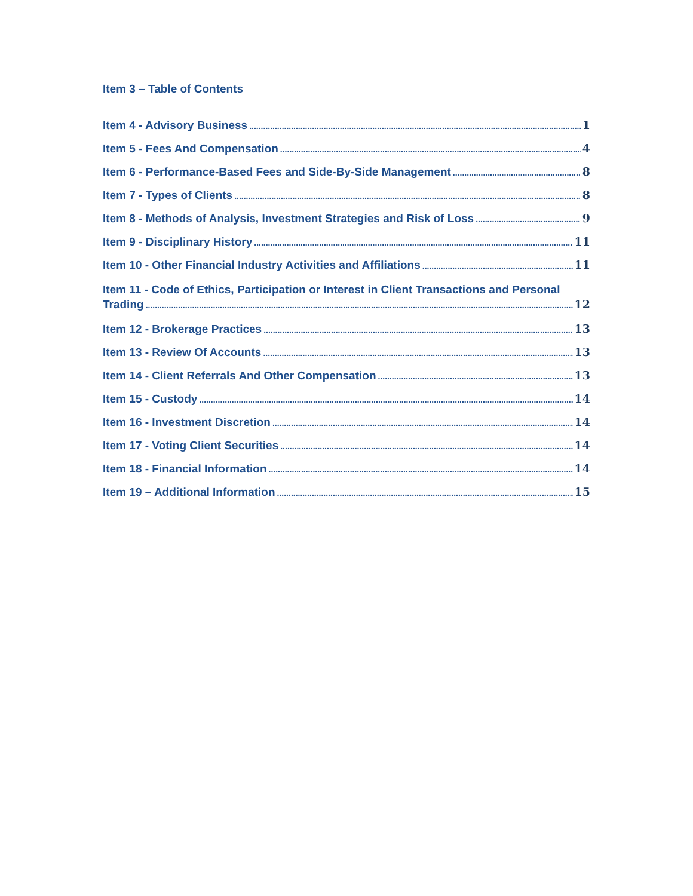Item 3 – Table of Contents
Item 4 - Advisory Business 1
Item 5 - Fees And Compensation 4
Item 6 - Performance-Based Fees and Side-By-Side Management 8
Item 7 - Types of Clients 8
Item 8 - Methods of Analysis, Investment Strategies and Risk of Loss 9
Item 9 - Disciplinary History 11
Item 10 - Other Financial Industry Activities and Affiliations 11
Item 11 - Code of Ethics, Participation or Interest in Client Transactions and Personal
Trading 12
Item 12 - Brokerage Practices 13
Item 13 - Review Of Accounts 13
Item 14 - Client Referrals And Other Compensation 13
Item 15 - Custody 14
Item 16 - Investment Discretion 14
Item 17 - Voting Client Securities 14
Item 18 - Financial Information 14
Item 19 – Additional Information 15